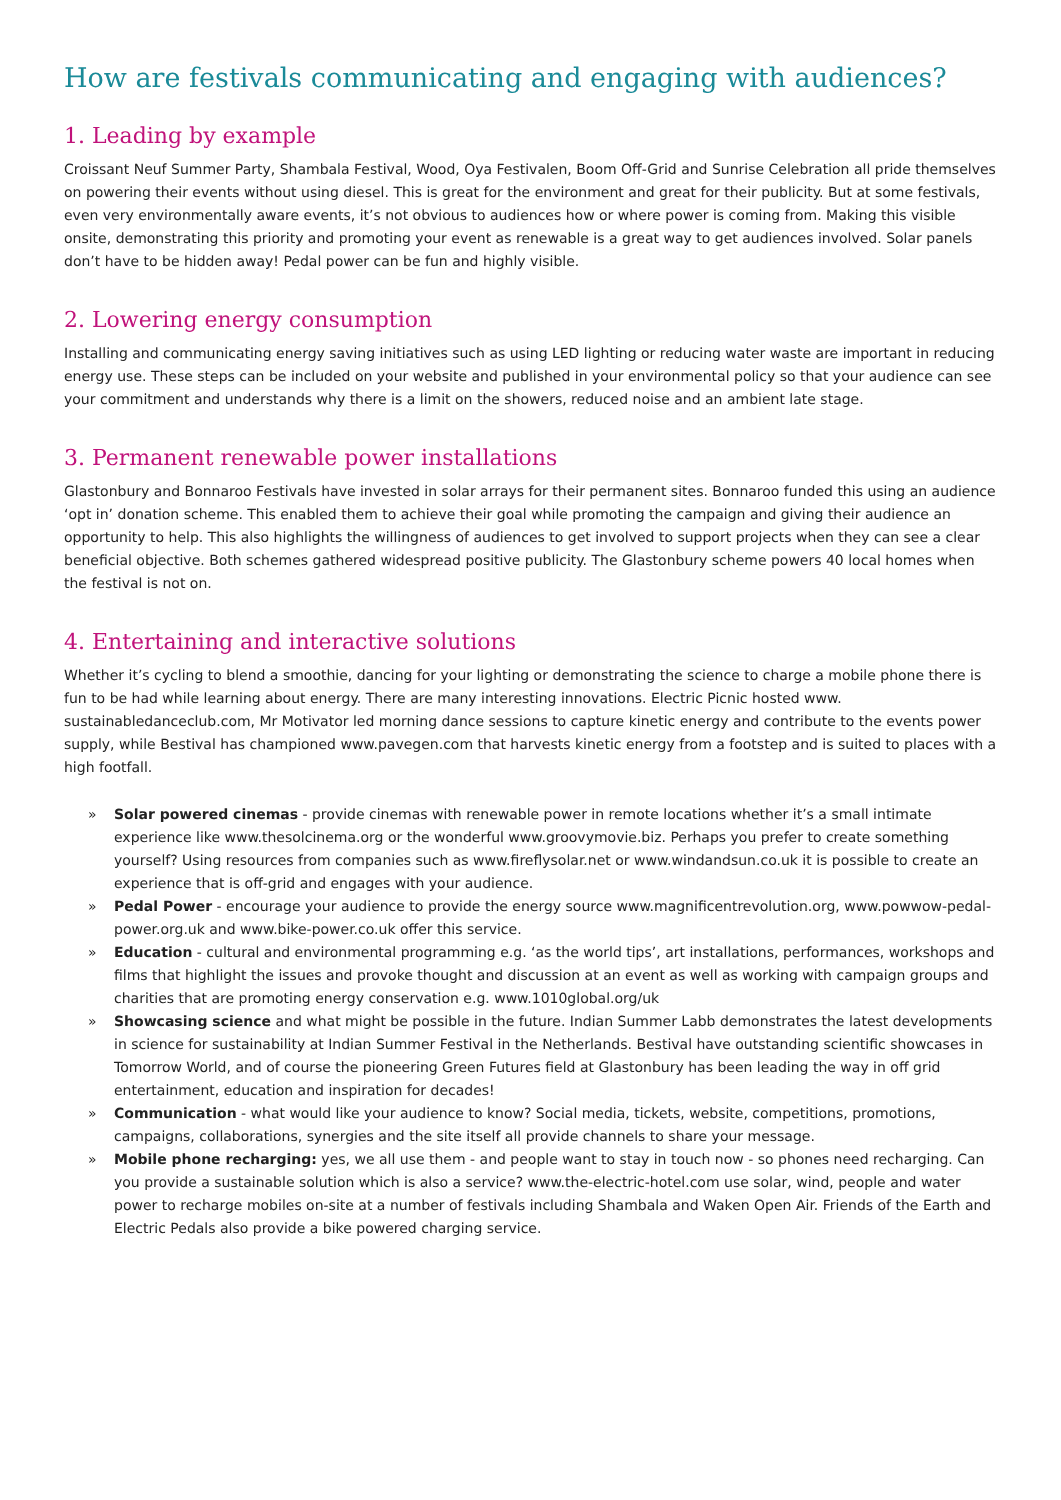How are festivals communicating and engaging with audiences?
1. Leading by example
Croissant Neuf Summer Party, Shambala Festival, Wood, Oya Festivalen, Boom Off-Grid and Sunrise Celebration all pride themselves on powering their events without using diesel. This is great for the environment and great for their publicity. But at some festivals, even very environmentally aware events, it’s not obvious to audiences how or where power is coming from. Making this visible onsite, demonstrating this priority and promoting your event as renewable is a great way to get audiences involved. Solar panels don’t have to be hidden away! Pedal power can be fun and highly visible.
2. Lowering energy consumption
Installing and communicating energy saving initiatives such as using LED lighting or reducing water waste are important in reducing energy use. These steps can be included on your website and published in your environmental policy so that your audience can see your commitment and understands why there is a limit on the showers, reduced noise and an ambient late stage.
3. Permanent renewable power installations
Glastonbury and Bonnaroo Festivals have invested in solar arrays for their permanent sites. Bonnaroo funded this using an audience ‘opt in’ donation scheme. This enabled them to achieve their goal while promoting the campaign and giving their audience an opportunity to help. This also highlights the willingness of audiences to get involved to support projects when they can see a clear beneficial objective. Both schemes gathered widespread positive publicity. The Glastonbury scheme powers 40 local homes when the festival is not on.
4. Entertaining and interactive solutions
Whether it’s cycling to blend a smoothie, dancing for your lighting or demonstrating the science to charge a mobile phone there is fun to be had while learning about energy. There are many interesting innovations. Electric Picnic hosted www. sustainabledanceclub.com, Mr Motivator led morning dance sessions to capture kinetic energy and contribute to the events power supply, while Bestival has championed www.pavegen.com that harvests kinetic energy from a footstep and is suited to places with a high footfall.
» Solar powered cinemas - provide cinemas with renewable power in remote locations whether it’s a small intimate experience like www.thesolcinema.org or the wonderful www.groovymovie.biz. Perhaps you prefer to create something yourself? Using resources from companies such as www.fireflysolar.net or www.windandsun.co.uk it is possible to create an experience that is off-grid and engages with your audience.
» Pedal Power - encourage your audience to provide the energy source www.magnificentrevolution.org, www.powwow-pedal-power.org.uk and www.bike-power.co.uk offer this service.
» Education - cultural and environmental programming e.g. ‘as the world tips’, art installations, performances, workshops and films that highlight the issues and provoke thought and discussion at an event as well as working with campaign groups and charities that are promoting energy conservation e.g. www.1010global.org/uk
» Showcasing science and what might be possible in the future. Indian Summer Labb demonstrates the latest developments in science for sustainability at Indian Summer Festival in the Netherlands. Bestival have outstanding scientific showcases in Tomorrow World, and of course the pioneering Green Futures field at Glastonbury has been leading the way in off grid entertainment, education and inspiration for decades!
» Communication - what would like your audience to know? Social media, tickets, website, competitions, promotions, campaigns, collaborations, synergies and the site itself all provide channels to share your message.
» Mobile phone recharging: yes, we all use them - and people want to stay in touch now - so phones need recharging. Can you provide a sustainable solution which is also a service? www.the-electric-hotel.com use solar, wind, people and water power to recharge mobiles on-site at a number of festivals including Shambala and Waken Open Air. Friends of the Earth and Electric Pedals also provide a bike powered charging service.